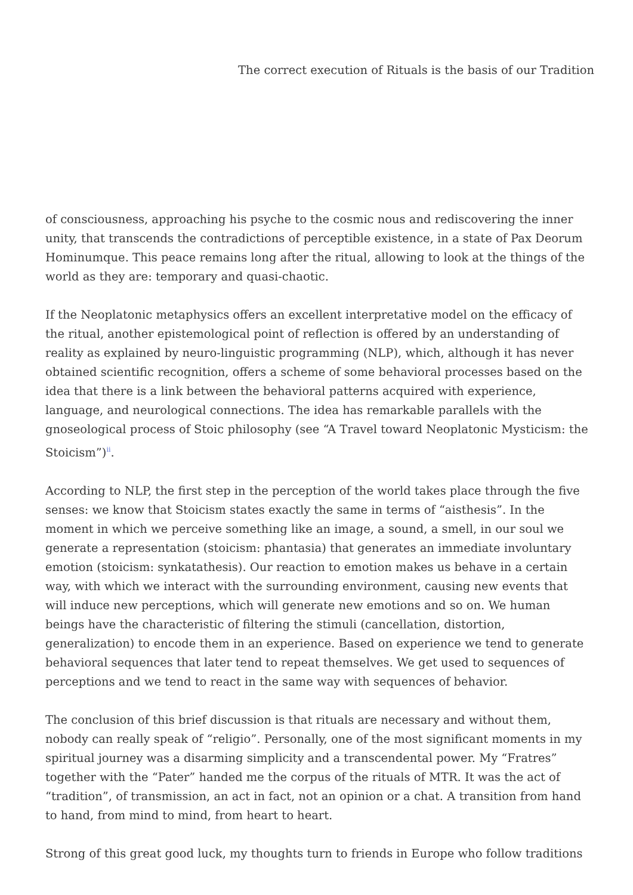The correct execution of Rituals is the basis of our Tradition
of consciousness, approaching his psyche to the cosmic nous and rediscovering the inner unity, that transcends the contradictions of perceptible existence, in a state of Pax Deorum Hominumque. This peace remains long after the ritual, allowing to look at the things of the world as they are: temporary and quasi-chaotic.
If the Neoplatonic metaphysics offers an excellent interpretative model on the efficacy of the ritual, another epistemological point of reflection is offered by an understanding of reality as explained by neuro-linguistic programming (NLP), which, although it has never obtained scientific recognition, offers a scheme of some behavioral processes based on the idea that there is a link between the behavioral patterns acquired with experience, language, and neurological connections. The idea has remarkable parallels with the gnoseological process of Stoic philosophy (see “A Travel toward Neoplatonic Mysticism: the Stoicism”)<sup>ii</sup>.
According to NLP, the first step in the perception of the world takes place through the five senses: we know that Stoicism states exactly the same in terms of “aisthesis”. In the moment in which we perceive something like an image, a sound, a smell, in our soul we generate a representation (stoicism: phantasia) that generates an immediate involuntary emotion (stoicism: synkatathesis). Our reaction to emotion makes us behave in a certain way, with which we interact with the surrounding environment, causing new events that will induce new perceptions, which will generate new emotions and so on. We human beings have the characteristic of filtering the stimuli (cancellation, distortion, generalization) to encode them in an experience. Based on experience we tend to generate behavioral sequences that later tend to repeat themselves. We get used to sequences of perceptions and we tend to react in the same way with sequences of behavior.
The conclusion of this brief discussion is that rituals are necessary and without them, nobody can really speak of “religio”. Personally, one of the most significant moments in my spiritual journey was a disarming simplicity and a transcendental power. My “Fratres” together with the “Pater” handed me the corpus of the rituals of MTR. It was the act of “tradition”, of transmission, an act in fact, not an opinion or a chat. A transition from hand to hand, from mind to mind, from heart to heart.
Strong of this great good luck, my thoughts turn to friends in Europe who follow traditions